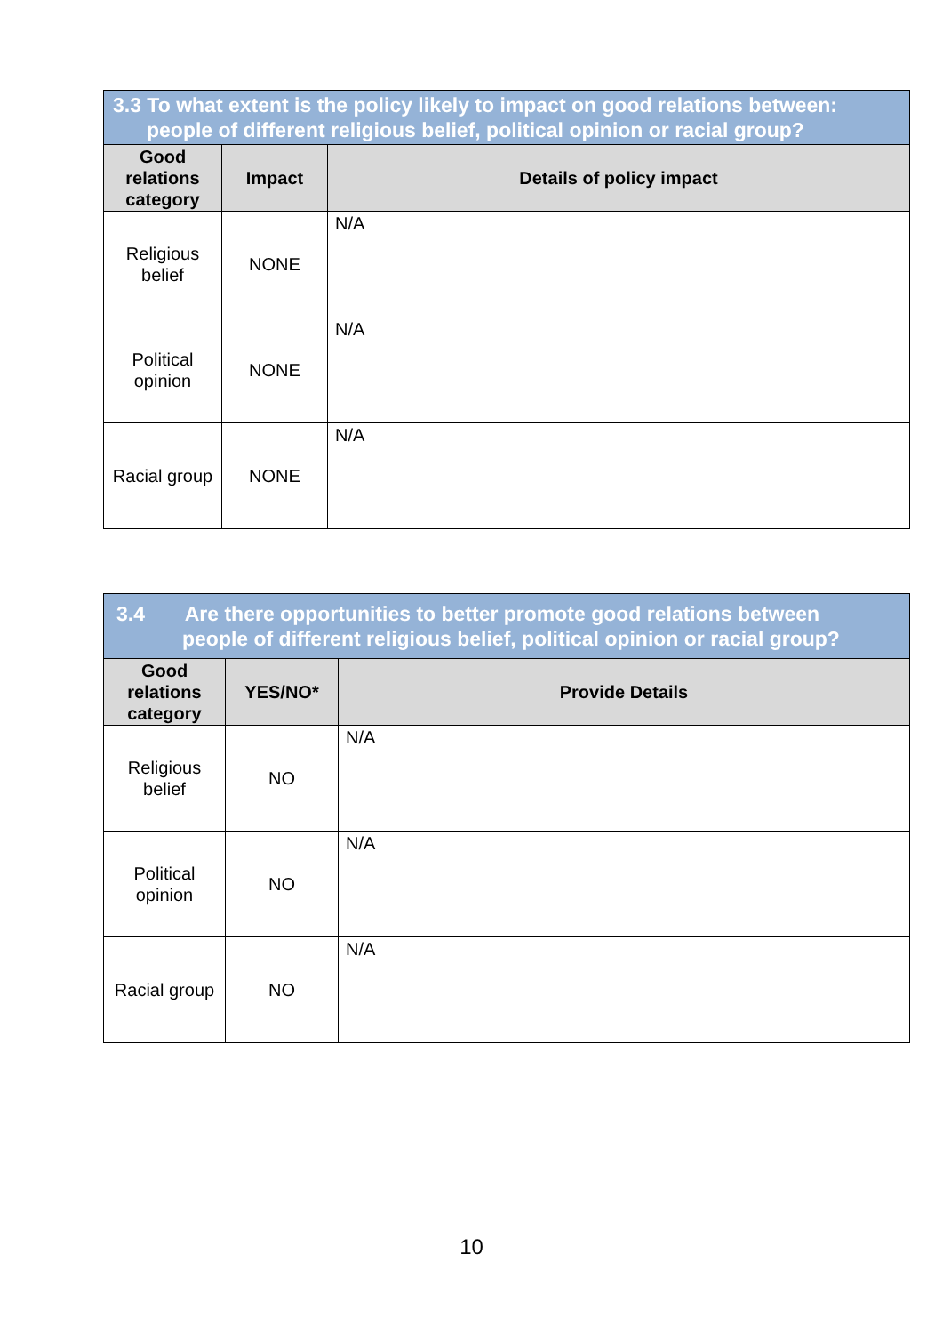| 3.3 To what extent is the policy likely to impact on good relations between: people of different religious belief, political opinion or racial group? | | |
| Good relations category | Impact | Details of policy impact |
| Religious belief | NONE | N/A |
| Political opinion | NONE | N/A |
| Racial group | NONE | N/A |
| 3.4 Are there opportunities to better promote good relations between people of different religious belief, political opinion or racial group? | | |
| Good relations category | YES/NO* | Provide Details |
| Religious belief | NO | N/A |
| Political opinion | NO | N/A |
| Racial group | NO | N/A |
10